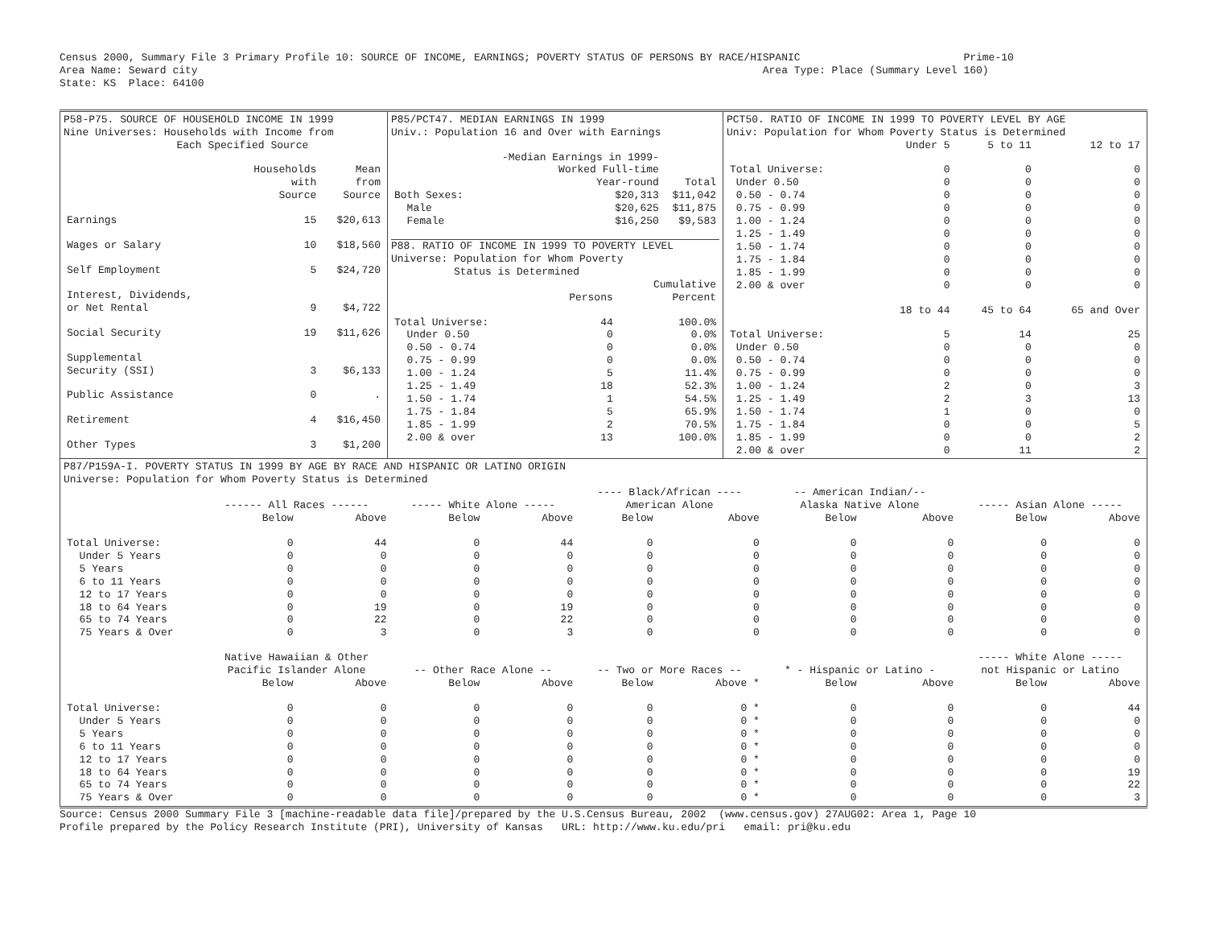Census 2000, Summary File 3 Primary Profile 10: SOURCE OF INCOME, EARNINGS; POVERTY STATUS OF PERSONS BY RACE/HISPANIC                          Prime-10
Area Name: Seward city                                                                                          Area Type: Place (Summary Level 160)
State: KS  Place: 64100
P58-P75. SOURCE OF HOUSEHOLD INCOME IN 1999
Nine Universes: Households with Income from
Each Specified Source
| | Households with Source | Mean from Source |
| --- | --- | --- |
| Earnings | 15 | $20,613 |
| Wages or Salary | 10 | $18,560 |
| Self Employment | 5 | $24,720 |
| Interest, Dividends, or Net Rental | 9 | $4,722 |
| Social Security | 19 | $11,626 |
| Supplemental Security (SSI) | 3 | $6,133 |
| Public Assistance | 0 | . |
| Retirement | 4 | $16,450 |
| Other Types | 3 | $1,200 |
P85/PCT47. MEDIAN EARNINGS IN 1999
Univ.: Population 16 and Over with Earnings
| | -Median Earnings in 1999- Worked Full-time Year-round | Total |
| --- | --- | --- |
| Both Sexes: | $20,313 | $11,042 |
| Male | $20,625 | $11,875 |
| Female | $16,250 | $9,583 |
P88. RATIO OF INCOME IN 1999 TO POVERTY LEVEL
Universe: Population for Whom Poverty
Status is Determined
| | Persons | Cumulative Percent |
| --- | --- | --- |
| Total Universe: | 44 | 100.0% |
| Under 0.50 | 0 | 0.0% |
| 0.50 - 0.74 | 0 | 0.0% |
| 0.75 - 0.99 | 0 | 0.0% |
| 1.00 - 1.24 | 5 | 11.4% |
| 1.25 - 1.49 | 18 | 52.3% |
| 1.50 - 1.74 | 1 | 54.5% |
| 1.75 - 1.84 | 5 | 65.9% |
| 1.85 - 1.99 | 2 | 70.5% |
| 2.00 & over | 13 | 100.0% |
PCT50. RATIO OF INCOME IN 1999 TO POVERTY LEVEL BY AGE
Univ: Population for Whom Poverty Status is Determined
| | Under 5 | 5 to 11 | 12 to 17 |
| --- | --- | --- | --- |
| Total Universe: | 0 | 0 | 0 |
| Under 0.50 | 0 | 0 | 0 |
| 0.50 - 0.74 | 0 | 0 | 0 |
| 0.75 - 0.99 | 0 | 0 | 0 |
| 1.00 - 1.24 | 0 | 0 | 0 |
| 1.25 - 1.49 | 0 | 0 | 0 |
| 1.50 - 1.74 | 0 | 0 | 0 |
| 1.75 - 1.84 | 0 | 0 | 0 |
| 1.85 - 1.99 | 0 | 0 | 0 |
| 2.00 & over | 0 | 0 | 0 |
| | 18 to 44 | 45 to 64 | 65 and Over |
| Total Universe: | 5 | 14 | 25 |
| Under 0.50 | 0 | 0 | 0 |
| 0.50 - 0.74 | 0 | 0 | 0 |
| 0.75 - 0.99 | 0 | 0 | 0 |
| 1.00 - 1.24 | 2 | 0 | 3 |
| 1.25 - 1.49 | 2 | 3 | 13 |
| 1.50 - 1.74 | 1 | 0 | 0 |
| 1.75 - 1.84 | 0 | 0 | 5 |
| 1.85 - 1.99 | 0 | 0 | 2 |
| 2.00 & over | 0 | 11 | 2 |
P87/P159A-I. POVERTY STATUS IN 1999 BY AGE BY RACE AND HISPANIC OR LATINO ORIGIN
Universe: Population for Whom Poverty Status is Determined
| | ------ All Races ------ | | ----- White Alone ----- | | ---- Black/African ---- American Alone | | -- American Indian/-- Alaska Native Alone | | ----- Asian Alone ----- | |
| --- | --- | --- | --- | --- | --- | --- | --- | --- | --- | --- |
| | Below | Above | Below | Above | Below | Above | Below | Above | Below | Above |
| Total Universe: | 0 | 44 | 0 | 44 | 0 | 0 | 0 | 0 | 0 | 0 |
| Under 5 Years | 0 | 0 | 0 | 0 | 0 | 0 | 0 | 0 | 0 | 0 |
| 5 Years | 0 | 0 | 0 | 0 | 0 | 0 | 0 | 0 | 0 | 0 |
| 6 to 11 Years | 0 | 0 | 0 | 0 | 0 | 0 | 0 | 0 | 0 | 0 |
| 12 to 17 Years | 0 | 0 | 0 | 0 | 0 | 0 | 0 | 0 | 0 | 0 |
| 18 to 64 Years | 0 | 19 | 0 | 19 | 0 | 0 | 0 | 0 | 0 | 0 |
| 65 to 74 Years | 0 | 22 | 0 | 22 | 0 | 0 | 0 | 0 | 0 | 0 |
| 75 Years & Over | 0 | 3 | 0 | 3 | 0 | 0 | 0 | 0 | 0 | 0 |
| | Native Hawaiian & Other Pacific Islander Alone | | -- Other Race Alone -- | | -- Two or More Races -- | | * - Hispanic or Latino - | | ----- White Alone ----- not Hispanic or Latino | |
| | Below | Above | Below | Above | Below | Above * | Below | Above | Below | Above |
| Total Universe: | 0 | 0 | 0 | 0 | 0 | 0 * | 0 | 0 | 0 | 44 |
| Under 5 Years | 0 | 0 | 0 | 0 | 0 | 0 * | 0 | 0 | 0 | 0 |
| 5 Years | 0 | 0 | 0 | 0 | 0 | 0 * | 0 | 0 | 0 | 0 |
| 6 to 11 Years | 0 | 0 | 0 | 0 | 0 | 0 * | 0 | 0 | 0 | 0 |
| 12 to 17 Years | 0 | 0 | 0 | 0 | 0 | 0 * | 0 | 0 | 0 | 0 |
| 18 to 64 Years | 0 | 0 | 0 | 0 | 0 | 0 * | 0 | 0 | 0 | 19 |
| 65 to 74 Years | 0 | 0 | 0 | 0 | 0 | 0 * | 0 | 0 | 0 | 22 |
| 75 Years & Over | 0 | 0 | 0 | 0 | 0 | 0 * | 0 | 0 | 0 | 3 |
Source: Census 2000 Summary File 3 [machine-readable data file]/prepared by the U.S.Census Bureau, 2002  (www.census.gov) 27AUG02: Area 1, Page 10
Profile prepared by the Policy Research Institute (PRI), University of Kansas   URL: http://www.ku.edu/pri   email: pri@ku.edu